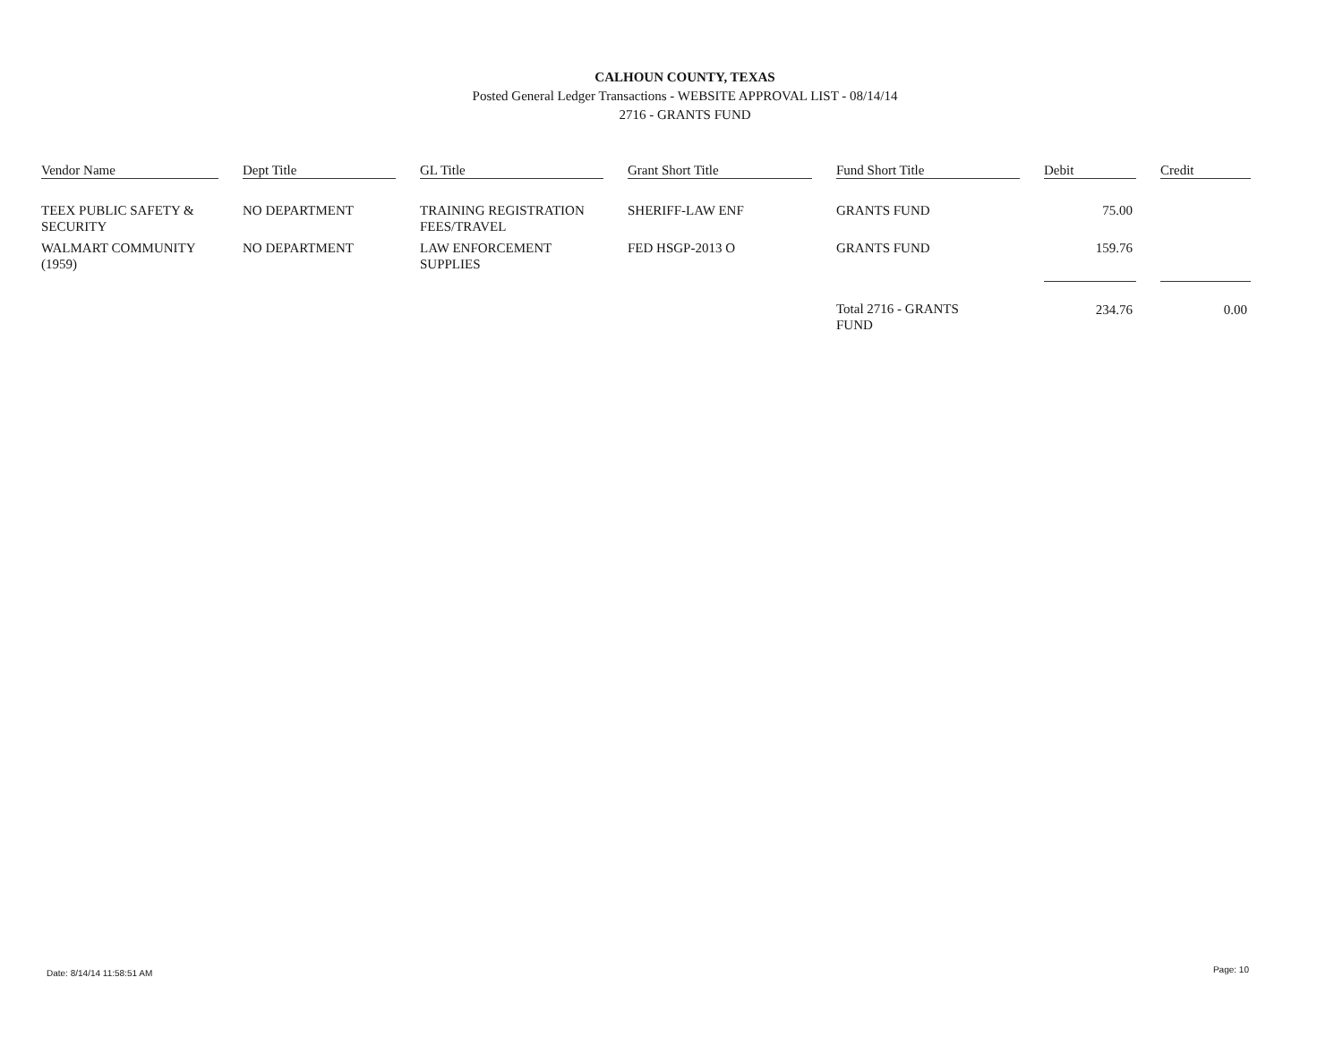CALHOUN COUNTY, TEXAS
Posted General Ledger Transactions - WEBSITE APPROVAL LIST - 08/14/14
2716 - GRANTS FUND
| Vendor Name | | Dept Title | | GL Title | | Grant Short Title | | Fund Short Title | | Debit | | Credit |
| --- | --- | --- | --- | --- | --- | --- | --- | --- | --- | --- | --- | --- |
| TEEX PUBLIC SAFETY & SECURITY | | NO DEPARTMENT | | TRAINING REGISTRATION FEES/TRAVEL | | SHERIFF-LAW ENF | | GRANTS FUND | | 75.00 | | |
| WALMART COMMUNITY (1959) | | NO DEPARTMENT | | LAW ENFORCEMENT SUPPLIES | | FED HSGP-2013 O | | GRANTS FUND | | 159.76 | | |
| | | | | | | | | Total 2716 - GRANTS FUND | | 234.76 | | 0.00 |
Date: 8/14/14 11:58:51 AM Page: 10